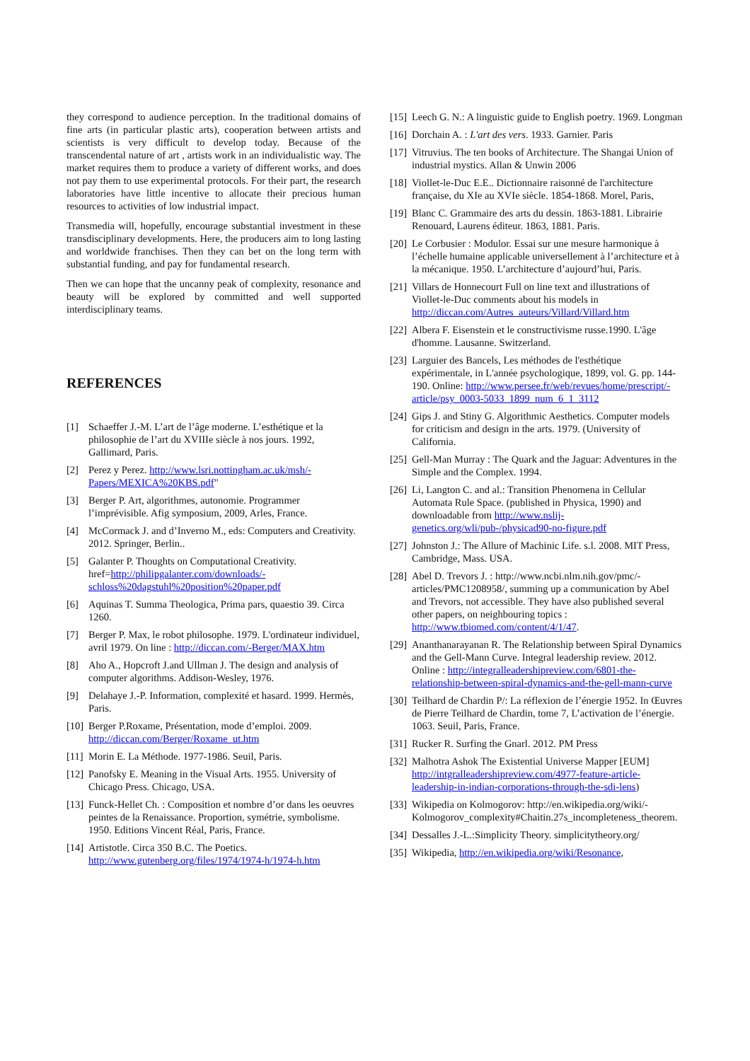they correspond to audience perception. In the traditional domains of fine arts (in particular plastic arts), cooperation between artists and scientists is very difficult to develop today. Because of the transcendental nature of art , artists work in an individualistic way. The market requires them to produce a variety of different works, and does not pay them to use experimental protocols. For their part, the research laboratories have little incentive to allocate their precious human resources to activities of low industrial impact.
Transmedia will, hopefully, encourage substantial investment in these transdisciplinary developments. Here, the producers aim to long lasting and worldwide franchises. Then they can bet on the long term with substantial funding, and pay for fundamental research.
Then we can hope that the uncanny peak of complexity, resonance and beauty will be explored by committed and well supported interdisciplinary teams.
REFERENCES
[1] Schaeffer J.-M. L’art de l’âge moderne. L’esthétique et la philosophie de l’art du XVIIIe siècle à nos jours. 1992, Gallimard, Paris.
[2] Perez y Perez. http://www.lsri.nottingham.ac.uk/msh/-Papers/MEXICA%20KBS.pdf"
[3] Berger P. Art, algorithmes, autonomie. Programmer l’imprévisible. Afig symposium, 2009, Arles, France.
[4] McCormack J. and d’Inverno M., eds: Computers and Creativity. 2012. Springer, Berlin..
[5] Galanter P. Thoughts on Computational Creativity. href=http://philipgalanter.com/downloads/-schloss%20dagstuhl%20position%20paper.pdf
[6] Aquinas T. Summa Theologica, Prima pars, quaestio 39. Circa 1260.
[7] Berger P. Max, le robot philosophe. 1979. L'ordinateur individuel, avril 1979. On line : http://diccan.com/-Berger/MAX.htm
[8] Aho A., Hopcroft J.and Ullman J. The design and analysis of computer algorithms. Addison-Wesley, 1976.
[9] Delahaye J.-P. Information, complexité et hasard. 1999. Hermès, Paris.
[10] Berger P.Roxame, Présentation, mode d’emploi. 2009. http://diccan.com/Berger/Roxame_ut.htm
[11] Morin E. La Méthode. 1977-1986. Seuil, Paris.
[12] Panofsky E. Meaning in the Visual Arts. 1955. University of Chicago Press. Chicago, USA.
[13] Funck-Hellet Ch. : Composition et nombre d’or dans les oeuvres peintes de la Renaissance. Proportion, symétrie, symbolisme. 1950. Editions Vincent Réal, Paris, France.
[14] Artistotle. Circa 350 B.C. The Poetics. http://www.gutenberg.org/files/1974/1974-h/1974-h.htm
[15] Leech G. N.: A linguistic guide to English poetry. 1969. Longman
[16] Dorchain A. : L'art des vers. 1933. Garnier. Paris
[17] Vitruvius. The ten books of Architecture. The Shangai Union of industrial mystics. Allan & Unwin 2006
[18] Viollet-le-Duc E.E.. Dictionnaire raisonné de l'architecture française, du XIe au XVIe siècle. 1854-1868. Morel, Paris,
[19] Blanc C. Grammaire des arts du dessin. 1863-1881. Librairie Renouard, Laurens éditeur. 1863, 1881. Paris.
[20] Le Corbusier : Modulor. Essai sur une mesure harmonique à l’échelle humaine applicable universellement à l’architecture et à la mécanique. 1950. L’architecture d’aujourd’hui, Paris.
[21] Villars de Honnecourt Full on line text and illustrations of Viollet-le-Duc comments about his models in http://diccan.com/Autres_auteurs/Villard/Villard.htm
[22] Albera F. Eisenstein et le constructivisme russe.1990. L'âge d'homme. Lausanne. Switzerland.
[23] Larguier des Bancels, Les méthodes de l'esthétique expérimentale, in L'année psychologique, 1899, vol. G. pp. 144-190. Online: http://www.persee.fr/web/revues/home/prescript/-article/psy_0003-5033_1899_num_6_1_3112
[24] Gips J. and Stiny G. Algorithmic Aesthetics. Computer models for criticism and design in the arts. 1979. (University of California.
[25] Gell-Man Murray : The Quark and the Jaguar: Adventures in the Simple and the Complex. 1994.
[26] Li, Langton C. and al.: Transition Phenomena in Cellular Automata Rule Space. (published in Physica, 1990) and downloadable from http://www.nslij-genetics.org/wli/pub-/physicad90-no-figure.pdf
[27] Johnston J.: The Allure of Machinic Life. s.l. 2008. MIT Press, Cambridge, Mass. USA.
[28] Abel D. Trevors J. : http://www.ncbi.nlm.nih.gov/pmc/-articles/PMC1208958/, summing up a communication by Abel and Trevors, not accessible. They have also published several other papers, on neighbouring topics : http://www.tbiomed.com/content/4/1/47.
[29] Ananthanarayanan R. The Relationship between Spiral Dynamics and the Gell-Mann Curve. Integral leadership review. 2012. Online : http://integralleadershipreview.com/6801-the-relationship-between-spiral-dynamics-and-the-gell-mann-curve
[30] Teilhard de Chardin P/: La réflexion de l’énergie 1952. In Œuvres de Pierre Teilhard de Chardin, tome 7, L’activation de l’énergie. 1063. Seuil, Paris, France.
[31] Rucker R. Surfing the Gnarl. 2012. PM Press
[32] Malhotra Ashok The Existential Universe Mapper [EUM] http://intgralleadershipreview.com/4977-feature-article-leadership-in-indian-corporations-through-the-sdi-lens)
[33] Wikipedia on Kolmogorov: http://en.wikipedia.org/wiki/-Kolmogorov_complexity#Chaitin.27s_incompleteness_theorem.
[34] Dessalles J.-L.:Simplicity Theory. simplicitytheory.org/
[35] Wikipedia, http://en.wikipedia.org/wiki/Resonance,